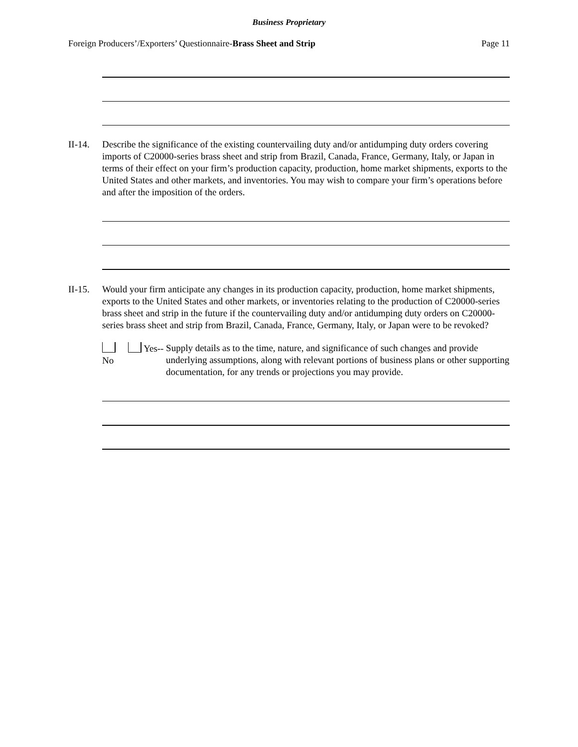Business Proprietary
Foreign Producers’/Exporters’ Questionnaire-Brass Sheet and Strip Page 11
II-14.
Describe the significance of the existing countervailing duty and/or antidumping duty orders covering imports of C20000-series brass sheet and strip from Brazil, Canada, France, Germany, Italy, or Japan in terms of their effect on your firm’s production capacity, production, home market shipments, exports to the United States and other markets, and inventories. You may wish to compare your firm’s operations before and after the imposition of the orders.
II-15.
Would your firm anticipate any changes in its production capacity, production, home market shipments, exports to the United States and other markets, or inventories relating to the production of C20000-series brass sheet and strip in the future if the countervailing duty and/or antidumping duty orders on C20000-series brass sheet and strip from Brazil, Canada, France, Germany, Italy, or Japan were to be revoked?
No Yes-- Supply details as to the time, nature, and significance of such changes and provide underlying assumptions, along with relevant portions of business plans or other supporting documentation, for any trends or projections you may provide.